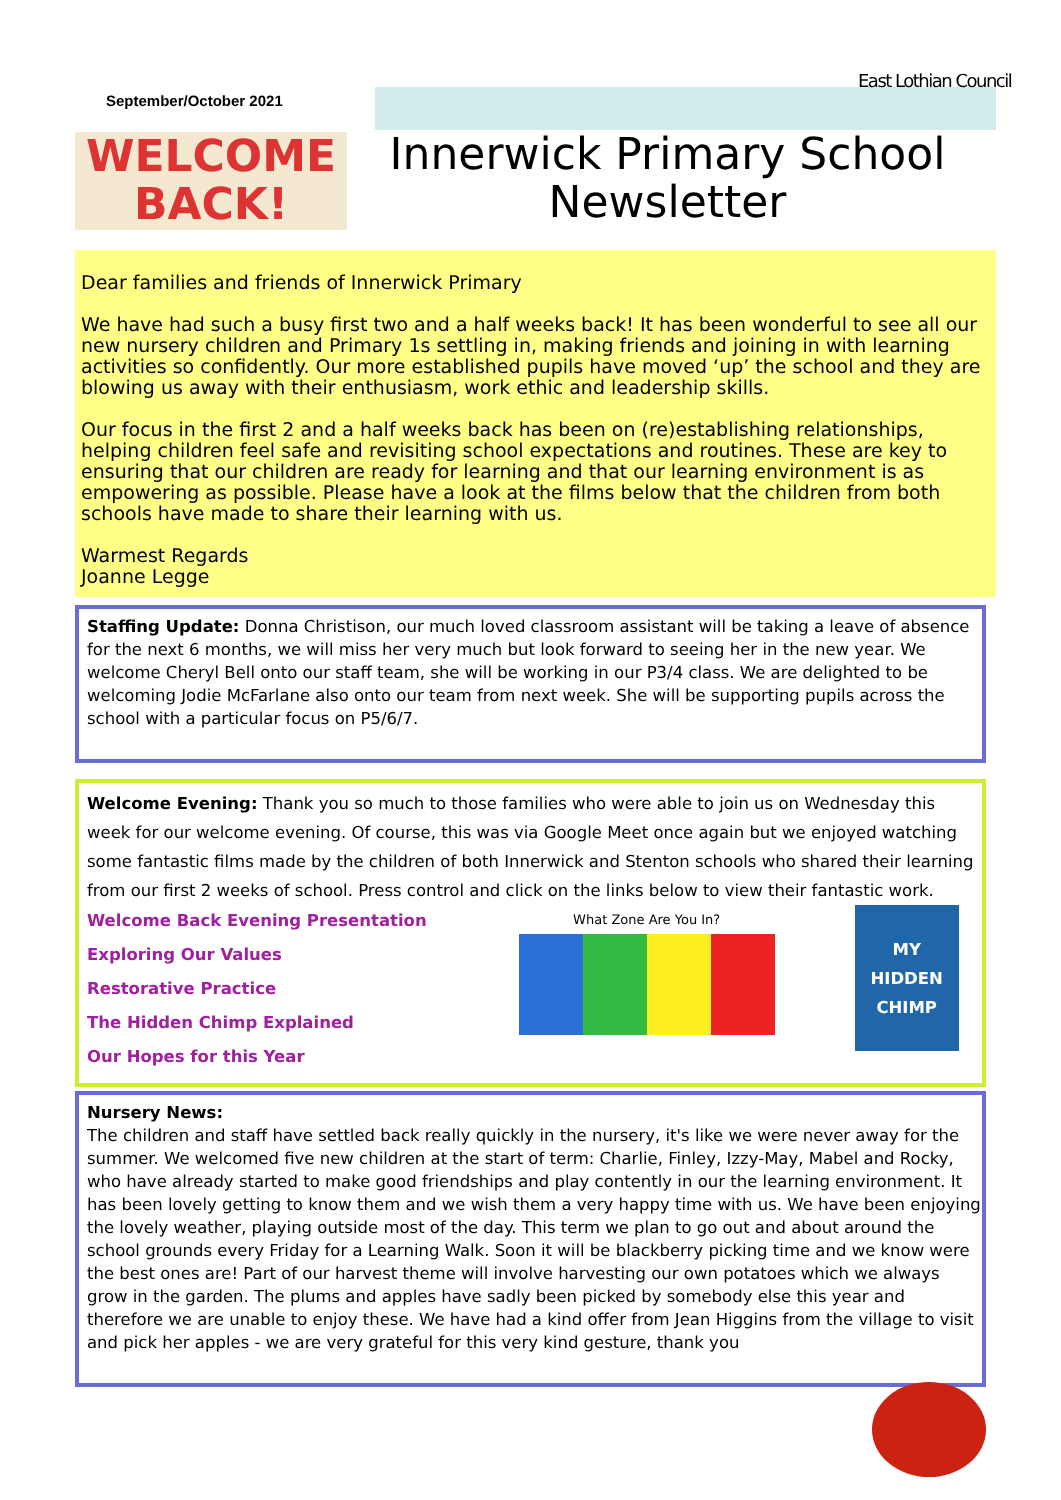East Lothian Council
September/October 2021
WELCOME BACK!
Innerwick Primary School Newsletter
Dear families and friends of Innerwick Primary
We have had such a busy first two and a half weeks back! It has been wonderful to see all our new nursery children and Primary 1s settling in, making friends and joining in with learning activities so confidently. Our more established pupils have moved ‘up’ the school and they are blowing us away with their enthusiasm, work ethic and leadership skills.
Our focus in the first 2 and a half weeks back has been on (re)establishing relationships, helping children feel safe and revisiting school expectations and routines. These are key to ensuring that our children are ready for learning and that our learning environment is as empowering as possible. Please have a look at the films below that the children from both schools have made to share their learning with us.
Warmest Regards
Joanne Legge
Staffing Update: Donna Christison, our much loved classroom assistant will be taking a leave of absence for the next 6 months, we will miss her very much but look forward to seeing her in the new year. We welcome Cheryl Bell onto our staff team, she will be working in our P3/4 class. We are delighted to be welcoming Jodie McFarlane also onto our team from next week. She will be supporting pupils across the school with a particular focus on P5/6/7.
Welcome Evening: Thank you so much to those families who were able to join us on Wednesday this week for our welcome evening. Of course, this was via Google Meet once again but we enjoyed watching some fantastic films made by the children of both Innerwick and Stenton schools who shared their learning from our first 2 weeks of school. Press control and click on the links below to view their fantastic work.
Welcome Back Evening Presentation
Exploring Our Values
Restorative Practice
The Hidden Chimp Explained
Our Hopes for this Year
What Zone Are You In?
MY HIDDEN CHIMP
Nursery News:
The children and staff have settled back really quickly in the nursery, it's like we were never away for the summer. We welcomed five new children at the start of term: Charlie, Finley, Izzy-May, Mabel and Rocky, who have already started to make good friendships and play contently in our the learning environment. It has been lovely getting to know them and we wish them a very happy time with us. We have been enjoying the lovely weather, playing outside most of the day. This term we plan to go out and about around the school grounds every Friday for a Learning Walk. Soon it will be blackberry picking time and we know were the best ones are! Part of our harvest theme will involve harvesting our own potatoes which we always grow in the garden. The plums and apples have sadly been picked by somebody else this year and therefore we are unable to enjoy these. We have had a kind offer from Jean Higgins from the village to visit and pick her apples - we are very grateful for this very kind gesture, thank you